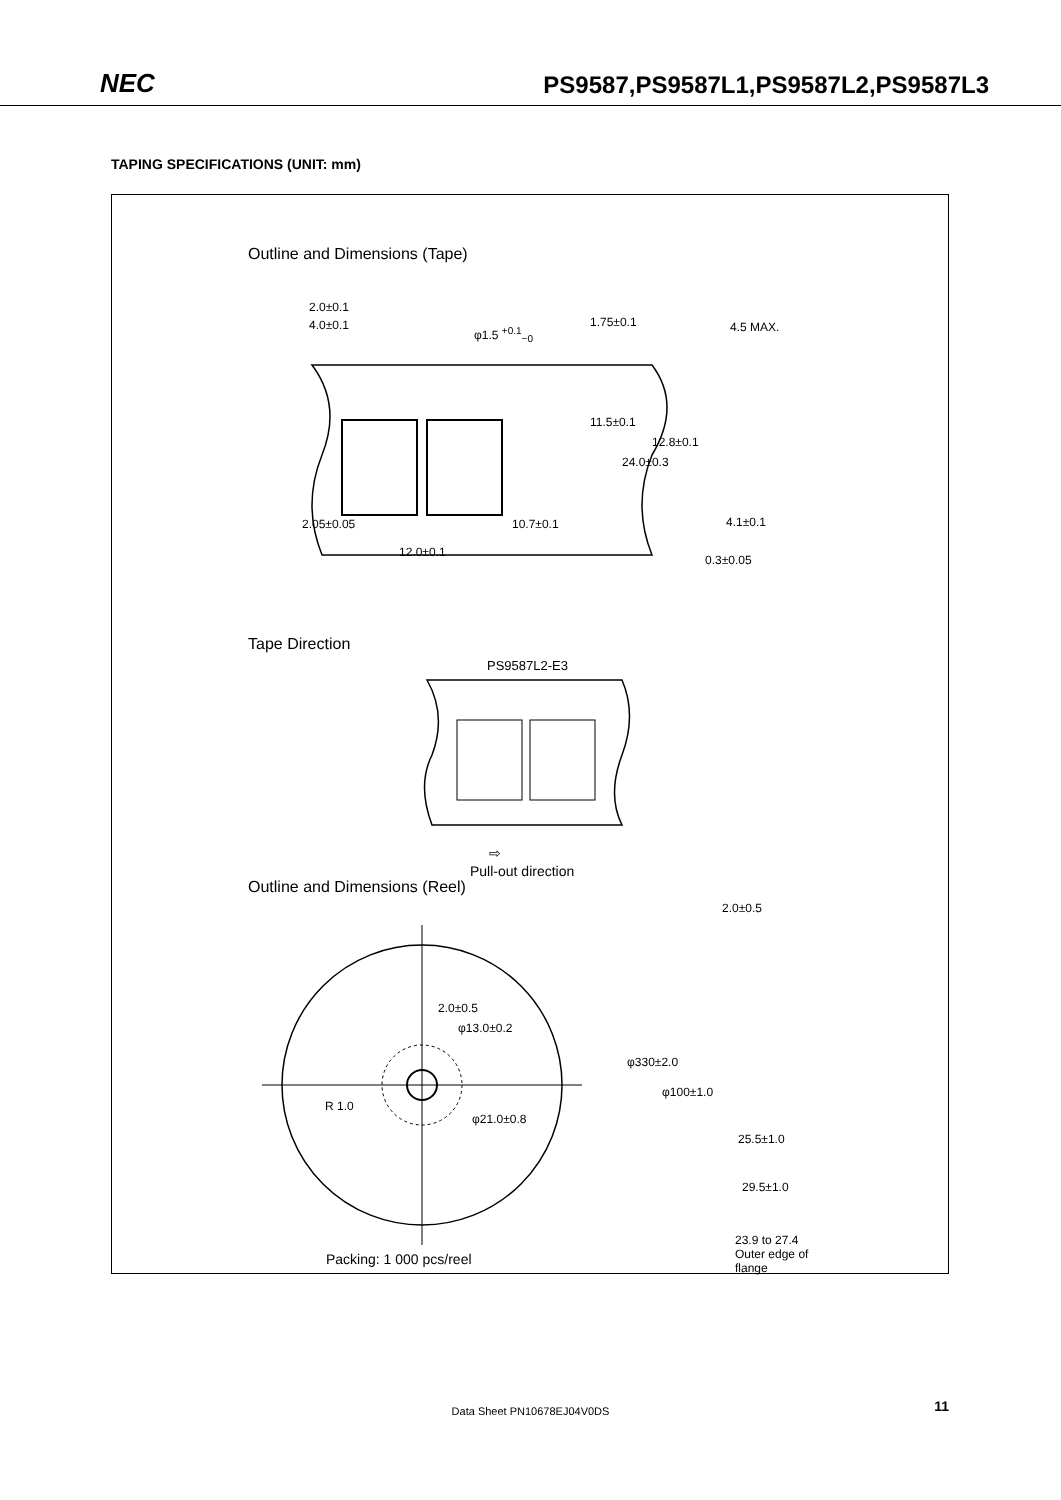NEC
PS9587,PS9587L1,PS9587L2,PS9587L3
TAPING SPECIFICATIONS (UNIT: mm)
Outline and Dimensions (Tape)
2.0±0.1
4.0±0.1 φ1.5 <sup>+0.1</sup><sub>−0</sub>
1.75±0.1 4.5 MAX.
11.5±0.1
24.0±0.3
12.8±0.1
2.05±0.05 10.7±0.1 4.1±0.1
12.0±0.1
0.3±0.05
Tape Direction
PS9587L2-E3
⇨
Pull-out direction
Outline and Dimensions (Reel)
2.0±0.5
φ13.0±0.2
R 1.0
φ21.0±0.8
2.0±0.5
φ330±2.0
φ100±1.0
25.5±1.0
29.5±1.0
23.9 to 27.4
Outer edge of
flange
Packing: 1 000 pcs/reel
Data Sheet PN10678EJ04V0DS 11